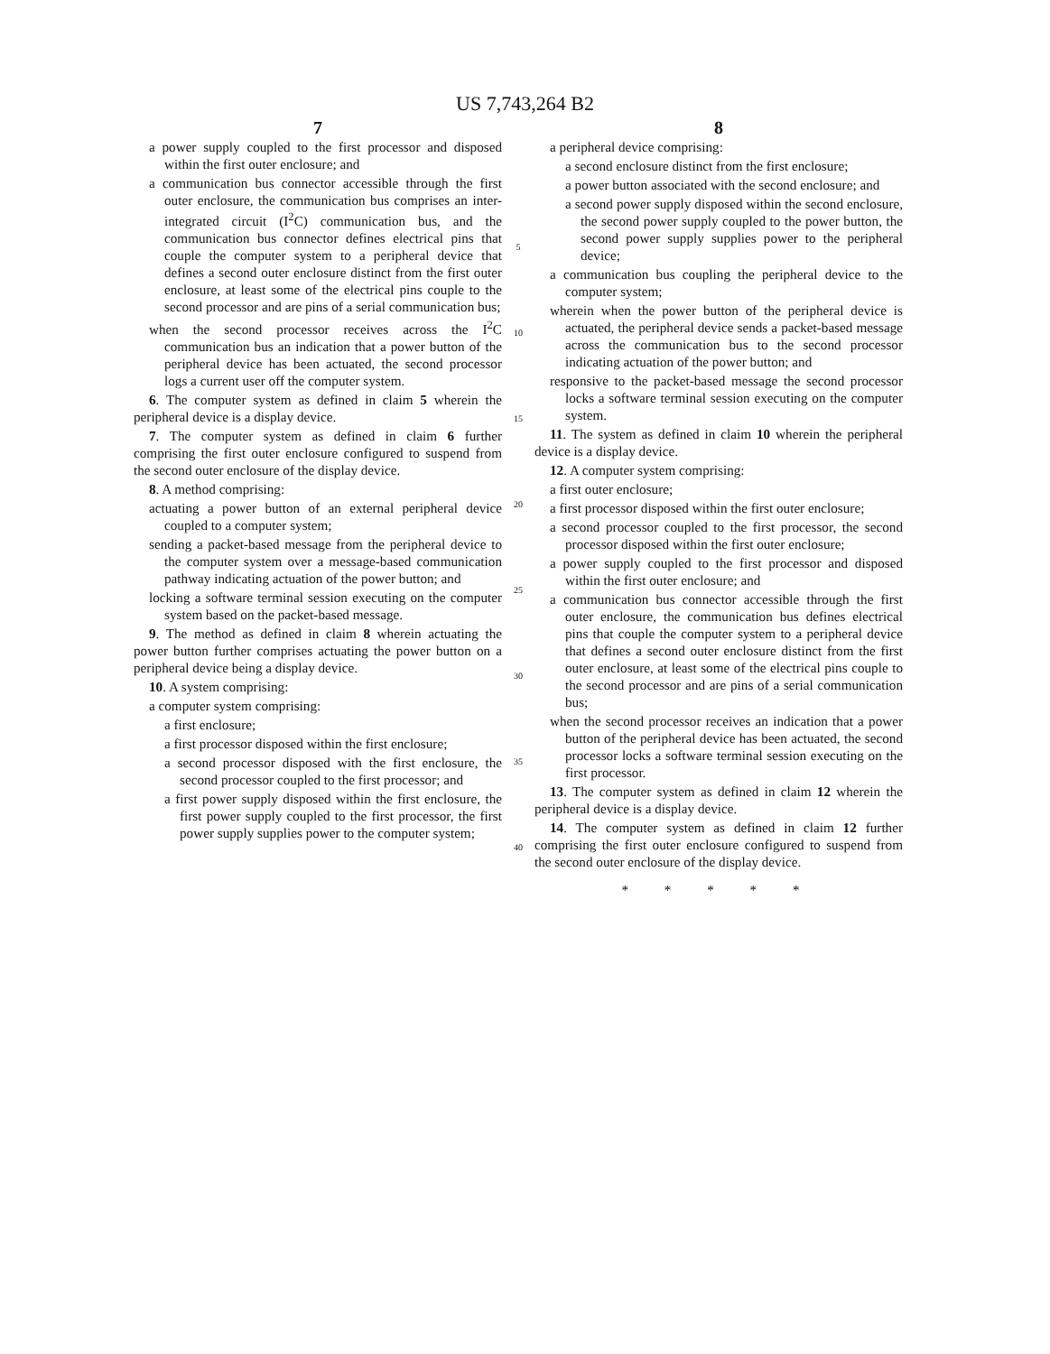US 7,743,264 B2
7
a power supply coupled to the first processor and disposed within the first outer enclosure; and
a communication bus connector accessible through the first outer enclosure, the communication bus comprises an inter-integrated circuit (I<sup>2</sup>C) communication bus, and the communication bus connector defines electrical pins that couple the computer system to a peripheral device that defines a second outer enclosure distinct from the first outer enclosure, at least some of the electrical pins couple to the second processor and are pins of a serial communication bus;
when the second processor receives across the I<sup>2</sup>C communication bus an indication that a power button of the peripheral device has been actuated, the second processor logs a current user off the computer system.
6. The computer system as defined in claim 5 wherein the peripheral device is a display device.
7. The computer system as defined in claim 6 further comprising the first outer enclosure configured to suspend from the second outer enclosure of the display device.
8. A method comprising:
actuating a power button of an external peripheral device coupled to a computer system;
sending a packet-based message from the peripheral device to the computer system over a message-based communication pathway indicating actuation of the power button; and
locking a software terminal session executing on the computer system based on the packet-based message.
9. The method as defined in claim 8 wherein actuating the power button further comprises actuating the power button on a peripheral device being a display device.
10. A system comprising:
a computer system comprising:
a first enclosure;
a first processor disposed within the first enclosure;
a second processor disposed with the first enclosure, the second processor coupled to the first processor; and
a first power supply disposed within the first enclosure, the first power supply coupled to the first processor, the first power supply supplies power to the computer system;
5
10
15
20
25
30
35
40
8
a peripheral device comprising:
a second enclosure distinct from the first enclosure;
a power button associated with the second enclosure; and
a second power supply disposed within the second enclosure, the second power supply coupled to the power button, the second power supply supplies power to the peripheral device;
a communication bus coupling the peripheral device to the computer system;
wherein when the power button of the peripheral device is actuated, the peripheral device sends a packet-based message across the communication bus to the second processor indicating actuation of the power button; and
responsive to the packet-based message the second processor locks a software terminal session executing on the computer system.
11. The system as defined in claim 10 wherein the peripheral device is a display device.
12. A computer system comprising:
a first outer enclosure;
a first processor disposed within the first outer enclosure;
a second processor coupled to the first processor, the second processor disposed within the first outer enclosure;
a power supply coupled to the first processor and disposed within the first outer enclosure; and
a communication bus connector accessible through the first outer enclosure, the communication bus defines electrical pins that couple the computer system to a peripheral device that defines a second outer enclosure distinct from the first outer enclosure, at least some of the electrical pins couple to the second processor and are pins of a serial communication bus;
when the second processor receives an indication that a power button of the peripheral device has been actuated, the second processor locks a software terminal session executing on the first processor.
13. The computer system as defined in claim 12 wherein the peripheral device is a display device.
14. The computer system as defined in claim 12 further comprising the first outer enclosure configured to suspend from the second outer enclosure of the display device.
* * * * *